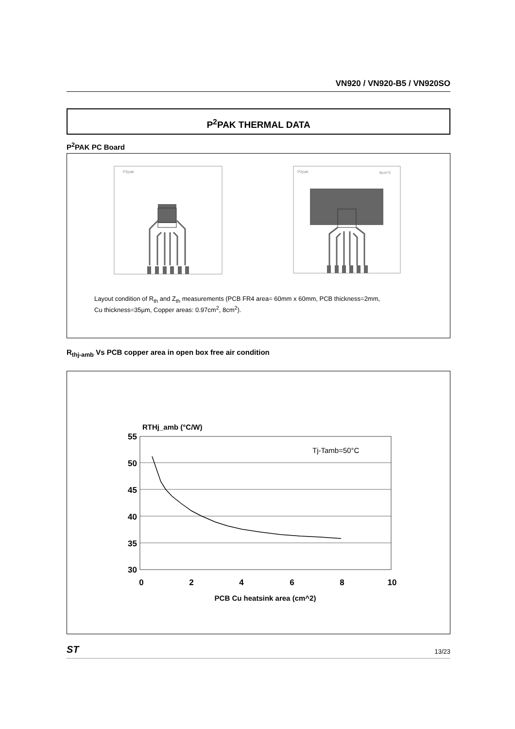VN920 / VN920-B5 / VN920SO
P<sup>2</sup>PAK THERMAL DATA
P<sup>2</sup>PAK PC Board
P2pak
P2pak
8cm^2
Layout condition of R<sub>th</sub> and Z<sub>th</sub> measurements (PCB FR4 area= 60mm x 60mm, PCB thickness=2mm,
Cu thickness=35µm, Copper areas: 0.97cm<sup>2</sup>, 8cm<sup>2</sup>).
R<sub>thj-amb</sub> Vs PCB copper area in open box free air condition
RTHj_amb (°C/W)
55
50
45
40
35
30
0
2
4
6
8
10
PCB Cu heatsink area (cm^2)
Tj-Tamb=50°C
ST 13/23